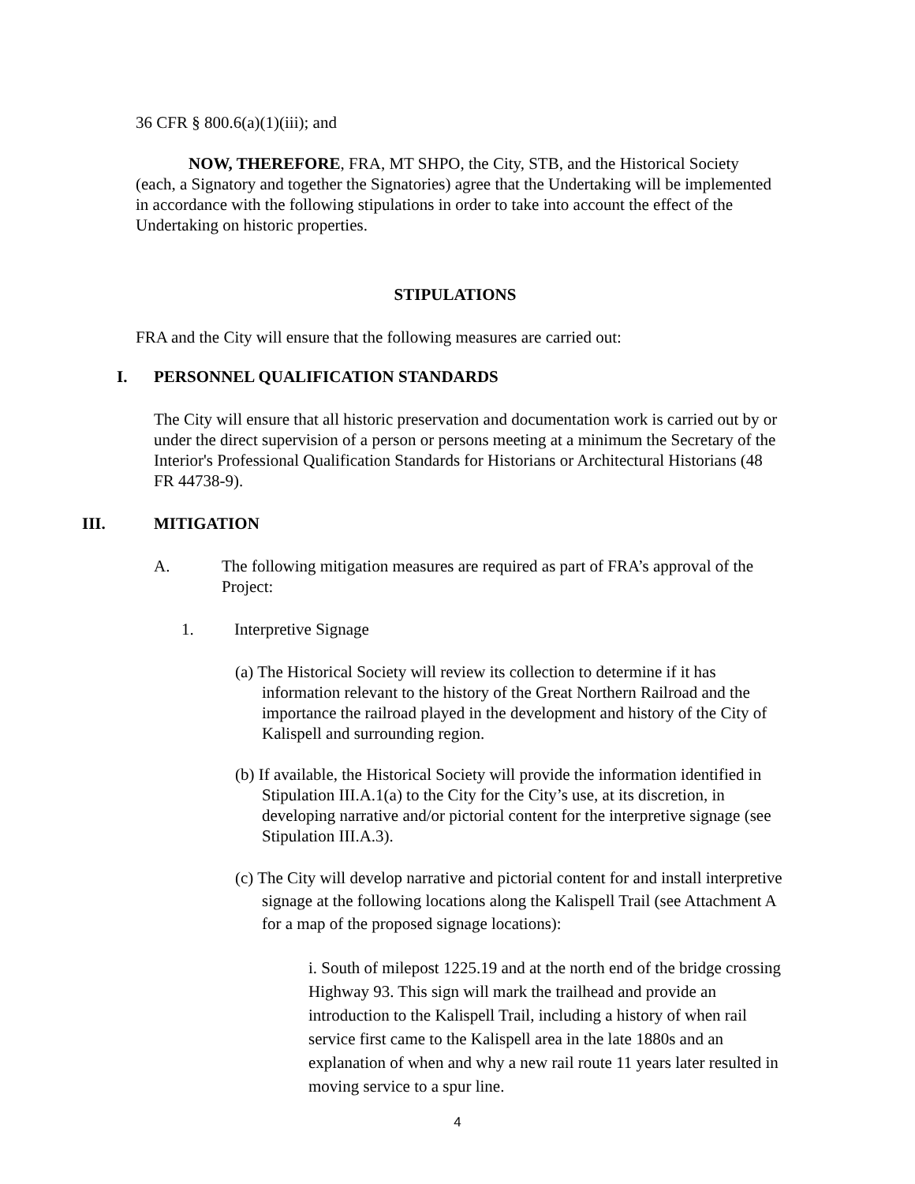36 CFR § 800.6(a)(1)(iii); and
NOW, THEREFORE, FRA, MT SHPO, the City, STB, and the Historical Society (each, a Signatory and together the Signatories) agree that the Undertaking will be implemented in accordance with the following stipulations in order to take into account the effect of the Undertaking on historic properties.
STIPULATIONS
FRA and the City will ensure that the following measures are carried out:
I. PERSONNEL QUALIFICATION STANDARDS
The City will ensure that all historic preservation and documentation work is carried out by or under the direct supervision of a person or persons meeting at a minimum the Secretary of the Interior's Professional Qualification Standards for Historians or Architectural Historians (48 FR 44738-9).
III. MITIGATION
A. The following mitigation measures are required as part of FRA’s approval of the Project:
1. Interpretive Signage
(a) The Historical Society will review its collection to determine if it has information relevant to the history of the Great Northern Railroad and the importance the railroad played in the development and history of the City of Kalispell and surrounding region.
(b) If available, the Historical Society will provide the information identified in Stipulation III.A.1(a) to the City for the City’s use, at its discretion, in developing narrative and/or pictorial content for the interpretive signage (see Stipulation III.A.3).
(c) The City will develop narrative and pictorial content for and install interpretive signage at the following locations along the Kalispell Trail (see Attachment A for a map of the proposed signage locations):
i. South of milepost 1225.19 and at the north end of the bridge crossing Highway 93. This sign will mark the trailhead and provide an introduction to the Kalispell Trail, including a history of when rail service first came to the Kalispell area in the late 1880s and an explanation of when and why a new rail route 11 years later resulted in moving service to a spur line.
4